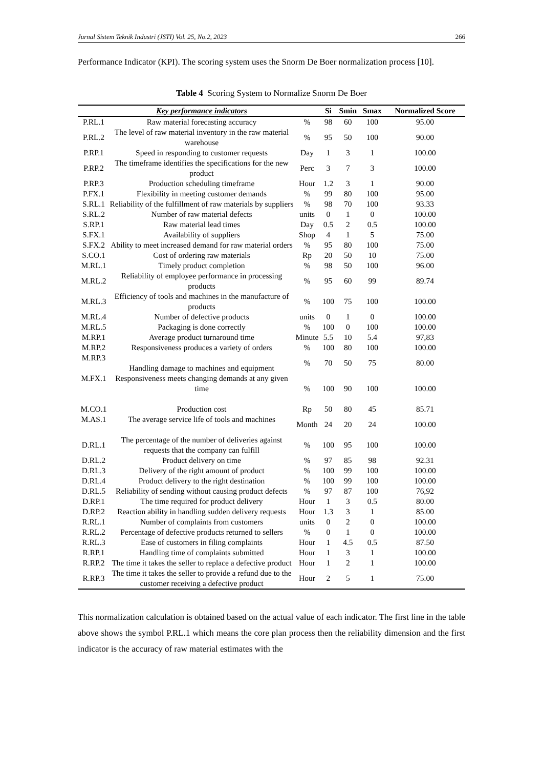Jurnal Sistem Teknik Industri (JSTI) Vol. 25, No.2, 2023 266
Performance Indicator (KPI). The scoring system uses the Snorm De Boer normalization process [10].
Table 4 Scoring System to Normalize Snorm De Boer
| | Key performance indicators | | Si | Smin | Smax | Normalized Score |
| --- | --- | --- | --- | --- | --- | --- |
| P.RL.1 | Raw material forecasting accuracy | % | 98 | 60 | 100 | 95.00 |
| P.RL.2 | The level of raw material inventory in the raw material warehouse | % | 95 | 50 | 100 | 90.00 |
| P.RP.1 | Speed in responding to customer requests | Day | 1 | 3 | 1 | 100.00 |
| P.RP.2 | The timeframe identifies the specifications for the new product | Perc | 3 | 7 | 3 | 100.00 |
| P.RP.3 | Production scheduling timeframe | Hour | 1.2 | 3 | 1 | 90.00 |
| P.FX.1 | Flexibility in meeting customer demands | % | 99 | 80 | 100 | 95.00 |
| S.RL.1 | Reliability of the fulfillment of raw materials by suppliers | % | 98 | 70 | 100 | 93.33 |
| S.RL.2 | Number of raw material defects | units | 0 | 1 | 0 | 100.00 |
| S.RP.1 | Raw material lead times | Day | 0.5 | 2 | 0.5 | 100.00 |
| S.FX.1 | Availability of suppliers | Shop | 4 | 1 | 5 | 75.00 |
| S.FX.2 | Ability to meet increased demand for raw material orders | % | 95 | 80 | 100 | 75.00 |
| S.CO.1 | Cost of ordering raw materials | Rp | 20 | 50 | 10 | 75.00 |
| M.RL.1 | Timely product completion | % | 98 | 50 | 100 | 96.00 |
| M.RL.2 | Reliability of employee performance in processing products | % | 95 | 60 | 99 | 89.74 |
| M.RL.3 | Efficiency of tools and machines in the manufacture of products | % | 100 | 75 | 100 | 100.00 |
| M.RL.4 | Number of defective products | units | 0 | 1 | 0 | 100.00 |
| M.RL.5 | Packaging is done correctly | % | 100 | 0 | 100 | 100.00 |
| M.RP.1 | Average product turnaround time | Minute | 5.5 | 10 | 5.4 | 97,83 |
| M.RP.2 | Responsiveness produces a variety of orders | % | 100 | 80 | 100 | 100.00 |
| M.RP.3 | Handling damage to machines and equipment | % | 70 | 50 | 75 | 80.00 |
| M.FX.1 | Responsiveness meets changing demands at any given time | % | 100 | 90 | 100 | 100.00 |
| M.CO.1 | Production cost | Rp | 50 | 80 | 45 | 85.71 |
| M.AS.1 | The average service life of tools and machines | Month | 24 | 20 | 24 | 100.00 |
| D.RL.1 | The percentage of the number of deliveries against requests that the company can fulfill | % | 100 | 95 | 100 | 100.00 |
| D.RL.2 | Product delivery on time | % | 97 | 85 | 98 | 92.31 |
| D.RL.3 | Delivery of the right amount of product | % | 100 | 99 | 100 | 100.00 |
| D.RL.4 | Product delivery to the right destination | % | 100 | 99 | 100 | 100.00 |
| D.RL.5 | Reliability of sending without causing product defects | % | 97 | 87 | 100 | 76,92 |
| D.RP.1 | The time required for product delivery | Hour | 1 | 3 | 0.5 | 80.00 |
| D.RP.2 | Reaction ability in handling sudden delivery requests | Hour | 1.3 | 3 | 1 | 85.00 |
| R.RL.1 | Number of complaints from customers | units | 0 | 2 | 0 | 100.00 |
| R.RL.2 | Percentage of defective products returned to sellers | % | 0 | 1 | 0 | 100.00 |
| R.RL.3 | Ease of customers in filing complaints | Hour | 1 | 4.5 | 0.5 | 87.50 |
| R.RP.1 | Handling time of complaints submitted | Hour | 1 | 3 | 1 | 100.00 |
| R.RP.2 | The time it takes the seller to replace a defective product | Hour | 1 | 2 | 1 | 100.00 |
| R.RP.3 | The time it takes the seller to provide a refund due to the customer receiving a defective product | Hour | 2 | 5 | 1 | 75.00 |
This normalization calculation is obtained based on the actual value of each indicator. The first line in the table above shows the symbol P.RL.1 which means the core plan process then the reliability dimension and the first indicator is the accuracy of raw material estimates with the